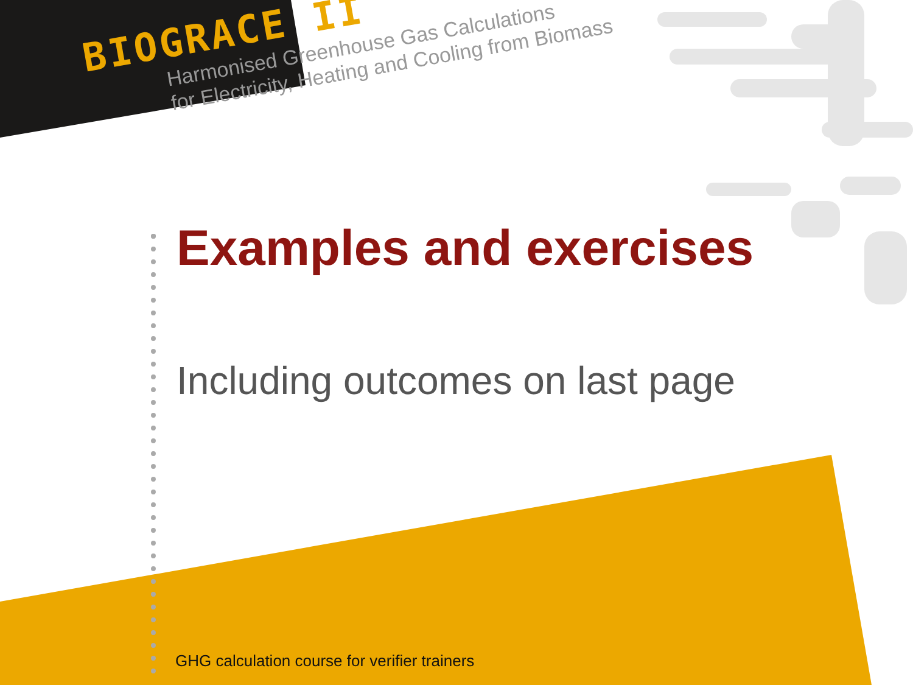BIOGRACE II
Harmonised Greenhouse Gas Calculations
for Electricity, Heating and Cooling from Biomass
Examples and exercises
Including outcomes on last page
GHG calculation course for verifier trainers